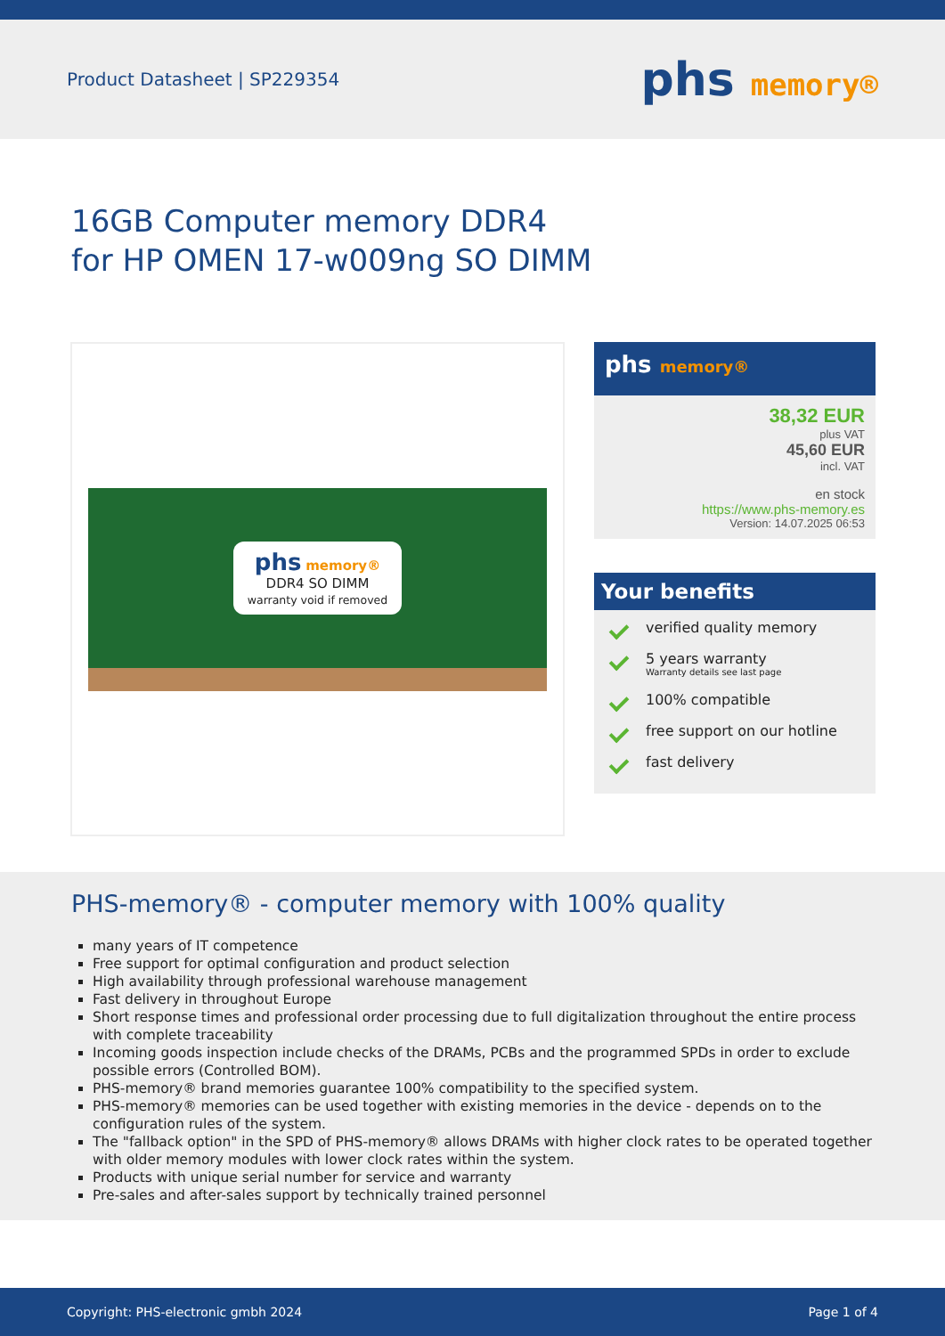Product Datasheet | SP229354
phs memory®
16GB Computer memory DDR4
for HP OMEN 17-w009ng SO DIMM
phs memory®
DDR4 SO DIMM
warranty void if removed
phs memory®
38,32 EUR
plus VAT
45,60 EUR
incl. VAT
en stock
https://www.phs-memory.es
Version: 14.07.2025 06:53
Your benefits
verified quality memory
5 years warranty
Warranty details see last page
100% compatible
free support on our hotline
fast delivery
PHS-memory® - computer memory with 100% quality
many years of IT competence
Free support for optimal configuration and product selection
High availability through professional warehouse management
Fast delivery in throughout Europe
Short response times and professional order processing due to full digitalization throughout the entire process with complete traceability
Incoming goods inspection include checks of the DRAMs, PCBs and the programmed SPDs in order to exclude possible errors (Controlled BOM).
PHS-memory® brand memories guarantee 100% compatibility to the specified system.
PHS-memory® memories can be used together with existing memories in the device - depends on to the configuration rules of the system.
The "fallback option" in the SPD of PHS-memory® allows DRAMs with higher clock rates to be operated together with older memory modules with lower clock rates within the system.
Products with unique serial number for service and warranty
Pre-sales and after-sales support by technically trained personnel
Copyright: PHS-electronic gmbh 2024 Page 1 of 4